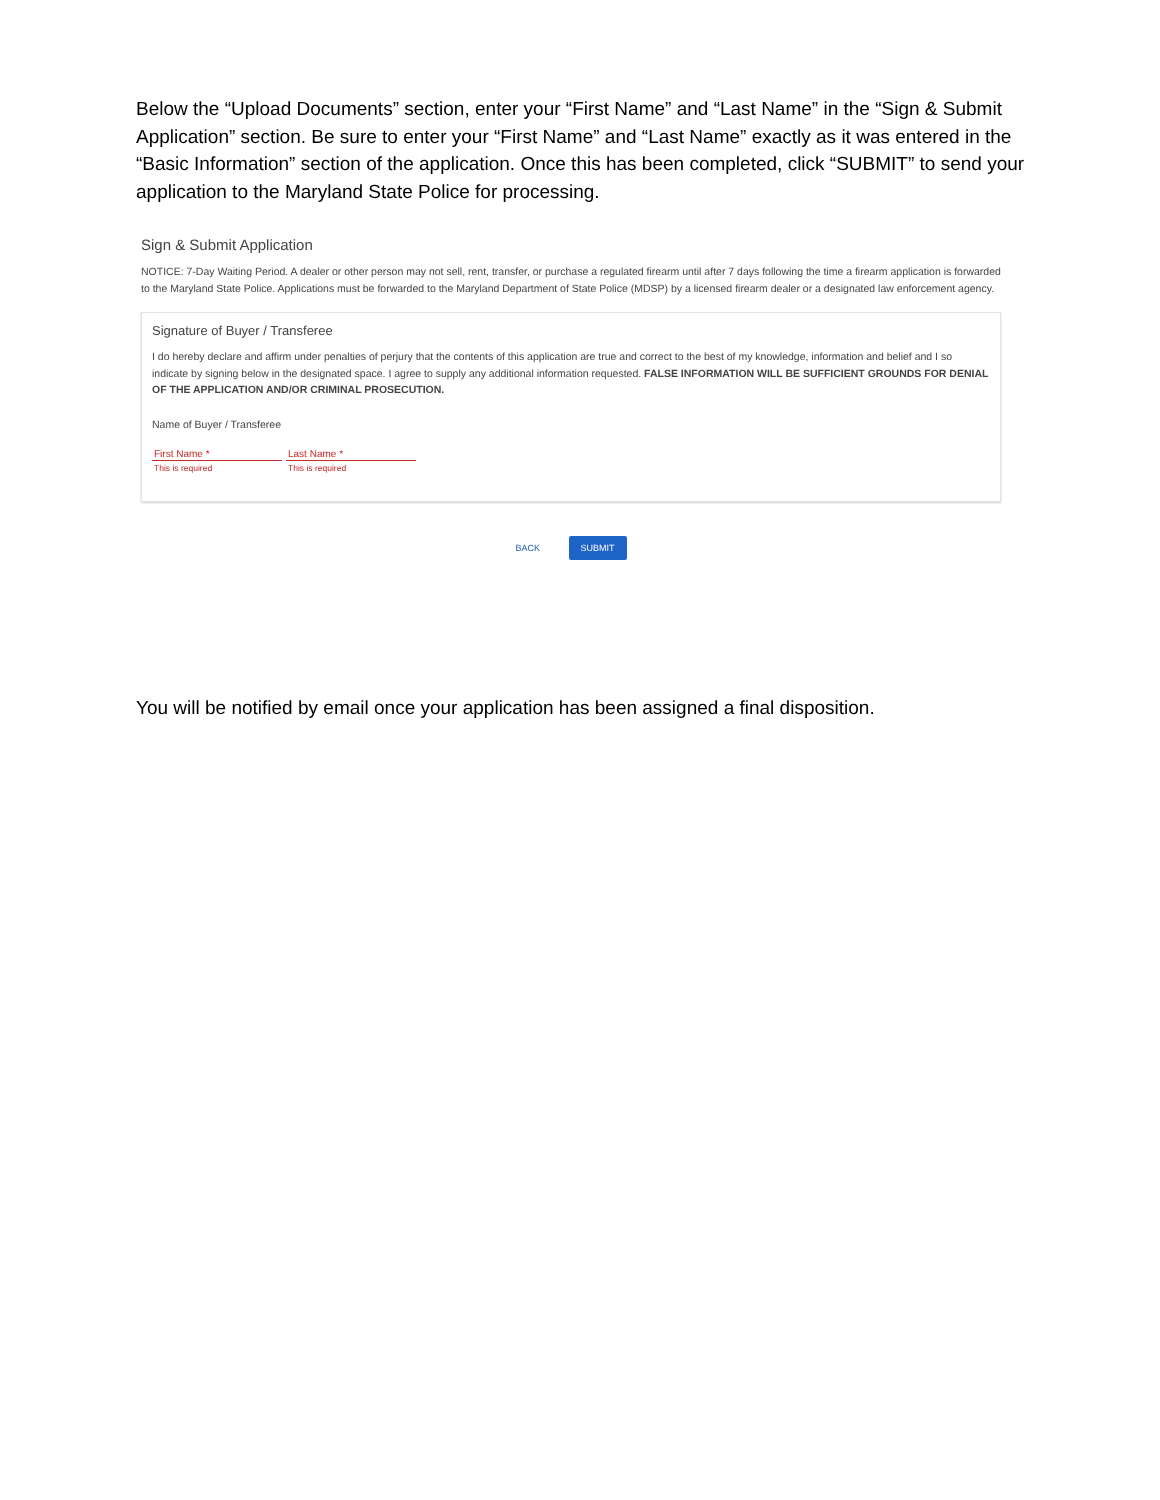Below the “Upload Documents” section, enter your “First Name” and “Last Name” in the “Sign & Submit Application” section. Be sure to enter your “First Name” and “Last Name” exactly as it was entered in the “Basic Information” section of the application. Once this has been completed, click “SUBMIT” to send your application to the Maryland State Police for processing.
Sign & Submit Application
NOTICE: 7-Day Waiting Period. A dealer or other person may not sell, rent, transfer, or purchase a regulated firearm until after 7 days following the time a firearm application is forwarded to the Maryland State Police. Applications must be forwarded to the Maryland Department of State Police (MDSP) by a licensed firearm dealer or a designated law enforcement agency.
Signature of Buyer / Transferee
I do hereby declare and affirm under penalties of perjury that the contents of this application are true and correct to the best of my knowledge, information and belief and I so indicate by signing below in the designated space. I agree to supply any additional information requested. FALSE INFORMATION WILL BE SUFFICIENT GROUNDS FOR DENIAL OF THE APPLICATION AND/OR CRIMINAL PROSECUTION.
Name of Buyer / Transferee
First Name *
This is required
Last Name *
This is required
BACK SUBMIT
You will be notified by email once your application has been assigned a final disposition.